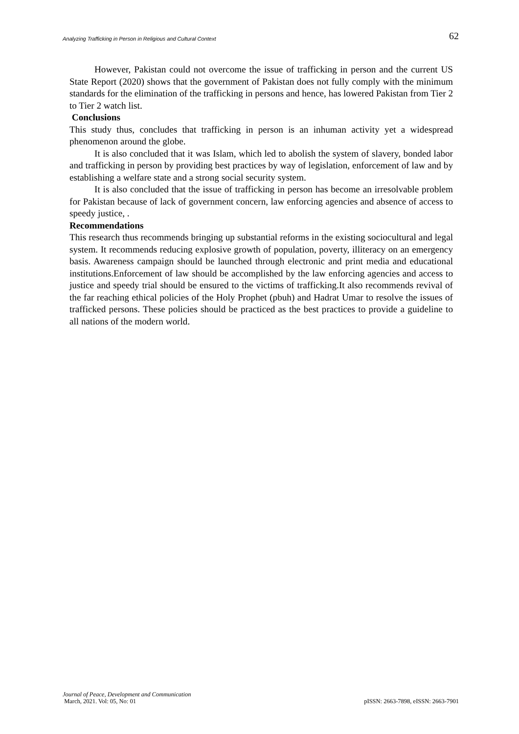Analyzing Trafficking in Person in Religious and Cultural Context 62
However, Pakistan could not overcome the issue of trafficking in person and the current US State Report (2020) shows that the government of Pakistan does not fully comply with the minimum standards for the elimination of the trafficking in persons and hence, has lowered Pakistan from Tier 2 to Tier 2 watch list.
Conclusions
This study thus, concludes that trafficking in person is an inhuman activity yet a widespread phenomenon around the globe.
It is also concluded that it was Islam, which led to abolish the system of slavery, bonded labor and trafficking in person by providing best practices by way of legislation, enforcement of law and by establishing a welfare state and a strong social security system.
It is also concluded that the issue of trafficking in person has become an irresolvable problem for Pakistan because of lack of government concern, law enforcing agencies and absence of access to speedy justice, .
Recommendations
This research thus recommends bringing up substantial reforms in the existing sociocultural and legal system. It recommends reducing explosive growth of population, poverty, illiteracy on an emergency basis. Awareness campaign should be launched through electronic and print media and educational institutions.Enforcement of law should be accomplished by the law enforcing agencies and access to justice and speedy trial should be ensured to the victims of trafficking.It also recommends revival of the far reaching ethical policies of the Holy Prophet (pbuh) and Hadrat Umar to resolve the issues of trafficked persons. These policies should be practiced as the best practices to provide a guideline to all nations of the modern world.
Journal of Peace, Development and Communication
March, 2021. Vol: 05, No: 01 pISSN: 2663-7898, eISSN: 2663-7901